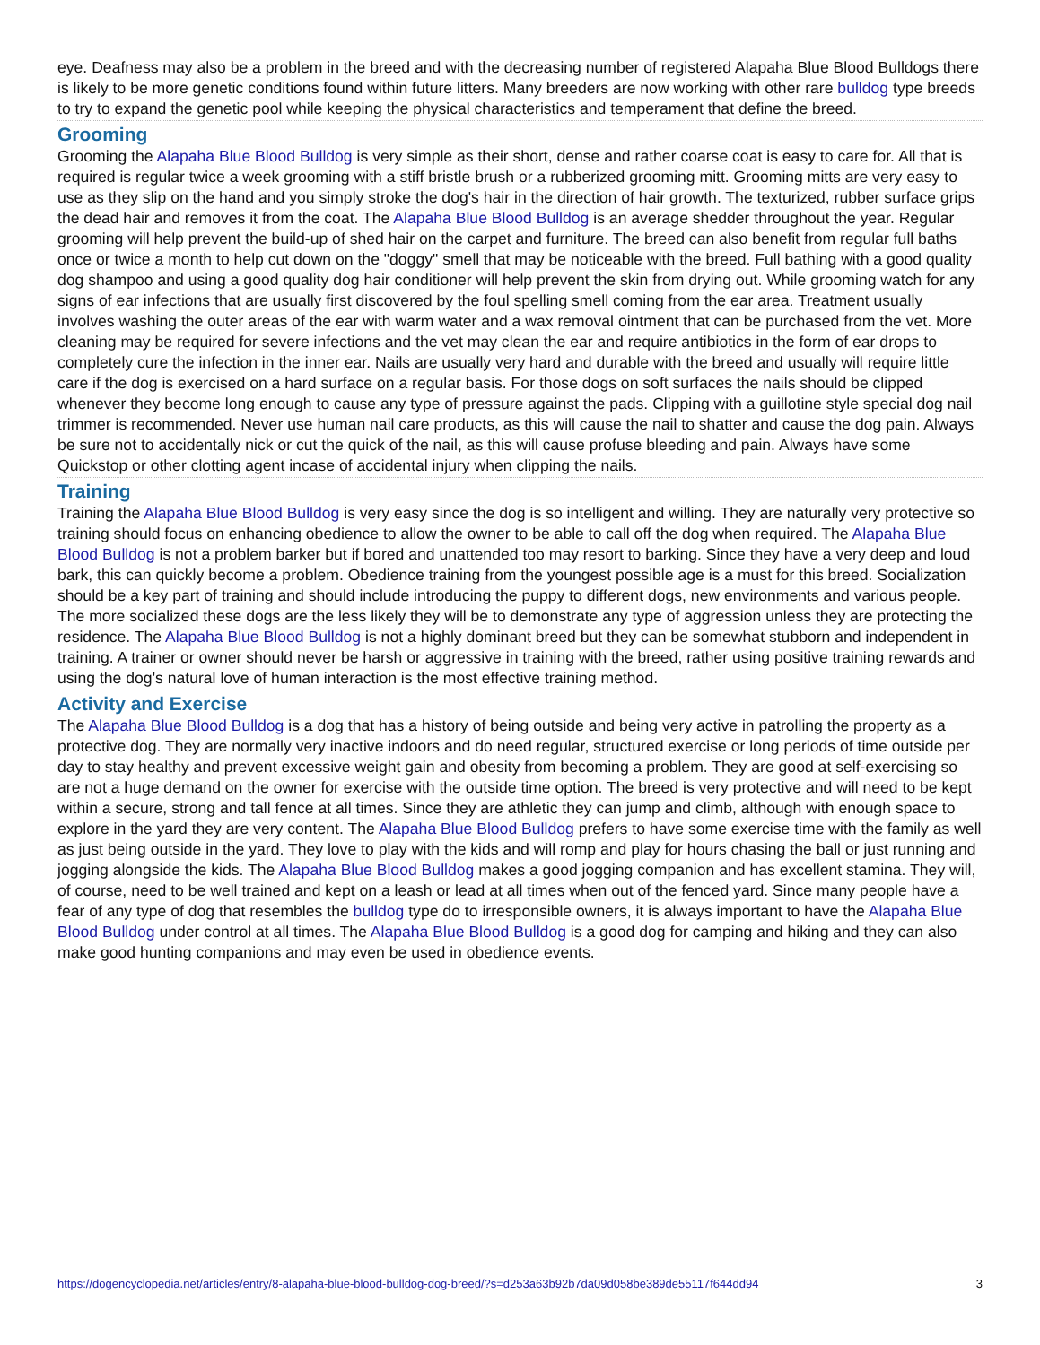eye. Deafness may also be a problem in the breed and with the decreasing number of registered Alapaha Blue Blood Bulldogs there is likely to be more genetic conditions found within future litters. Many breeders are now working with other rare bulldog type breeds to try to expand the genetic pool while keeping the physical characteristics and temperament that define the breed.
Grooming
Grooming the Alapaha Blue Blood Bulldog is very simple as their short, dense and rather coarse coat is easy to care for. All that is required is regular twice a week grooming with a stiff bristle brush or a rubberized grooming mitt. Grooming mitts are very easy to use as they slip on the hand and you simply stroke the dog's hair in the direction of hair growth. The texturized, rubber surface grips the dead hair and removes it from the coat. The Alapaha Blue Blood Bulldog is an average shedder throughout the year. Regular grooming will help prevent the build-up of shed hair on the carpet and furniture. The breed can also benefit from regular full baths once or twice a month to help cut down on the "doggy" smell that may be noticeable with the breed. Full bathing with a good quality dog shampoo and using a good quality dog hair conditioner will help prevent the skin from drying out. While grooming watch for any signs of ear infections that are usually first discovered by the foul spelling smell coming from the ear area. Treatment usually involves washing the outer areas of the ear with warm water and a wax removal ointment that can be purchased from the vet. More cleaning may be required for severe infections and the vet may clean the ear and require antibiotics in the form of ear drops to completely cure the infection in the inner ear. Nails are usually very hard and durable with the breed and usually will require little care if the dog is exercised on a hard surface on a regular basis. For those dogs on soft surfaces the nails should be clipped whenever they become long enough to cause any type of pressure against the pads. Clipping with a guillotine style special dog nail trimmer is recommended. Never use human nail care products, as this will cause the nail to shatter and cause the dog pain. Always be sure not to accidentally nick or cut the quick of the nail, as this will cause profuse bleeding and pain. Always have some Quickstop or other clotting agent incase of accidental injury when clipping the nails.
Training
Training the Alapaha Blue Blood Bulldog is very easy since the dog is so intelligent and willing. They are naturally very protective so training should focus on enhancing obedience to allow the owner to be able to call off the dog when required. The Alapaha Blue Blood Bulldog is not a problem barker but if bored and unattended too may resort to barking. Since they have a very deep and loud bark, this can quickly become a problem. Obedience training from the youngest possible age is a must for this breed. Socialization should be a key part of training and should include introducing the puppy to different dogs, new environments and various people. The more socialized these dogs are the less likely they will be to demonstrate any type of aggression unless they are protecting the residence. The Alapaha Blue Blood Bulldog is not a highly dominant breed but they can be somewhat stubborn and independent in training. A trainer or owner should never be harsh or aggressive in training with the breed, rather using positive training rewards and using the dog's natural love of human interaction is the most effective training method.
Activity and Exercise
The Alapaha Blue Blood Bulldog is a dog that has a history of being outside and being very active in patrolling the property as a protective dog. They are normally very inactive indoors and do need regular, structured exercise or long periods of time outside per day to stay healthy and prevent excessive weight gain and obesity from becoming a problem. They are good at self-exercising so are not a huge demand on the owner for exercise with the outside time option. The breed is very protective and will need to be kept within a secure, strong and tall fence at all times. Since they are athletic they can jump and climb, although with enough space to explore in the yard they are very content. The Alapaha Blue Blood Bulldog prefers to have some exercise time with the family as well as just being outside in the yard. They love to play with the kids and will romp and play for hours chasing the ball or just running and jogging alongside the kids. The Alapaha Blue Blood Bulldog makes a good jogging companion and has excellent stamina. They will, of course, need to be well trained and kept on a leash or lead at all times when out of the fenced yard. Since many people have a fear of any type of dog that resembles the bulldog type do to irresponsible owners, it is always important to have the Alapaha Blue Blood Bulldog under control at all times. The Alapaha Blue Blood Bulldog is a good dog for camping and hiking and they can also make good hunting companions and may even be used in obedience events.
https://dogencyclopedia.net/articles/entry/8-alapaha-blue-blood-bulldog-dog-breed/?s=d253a63b92b7da09d058be389de55117f644dd94 3